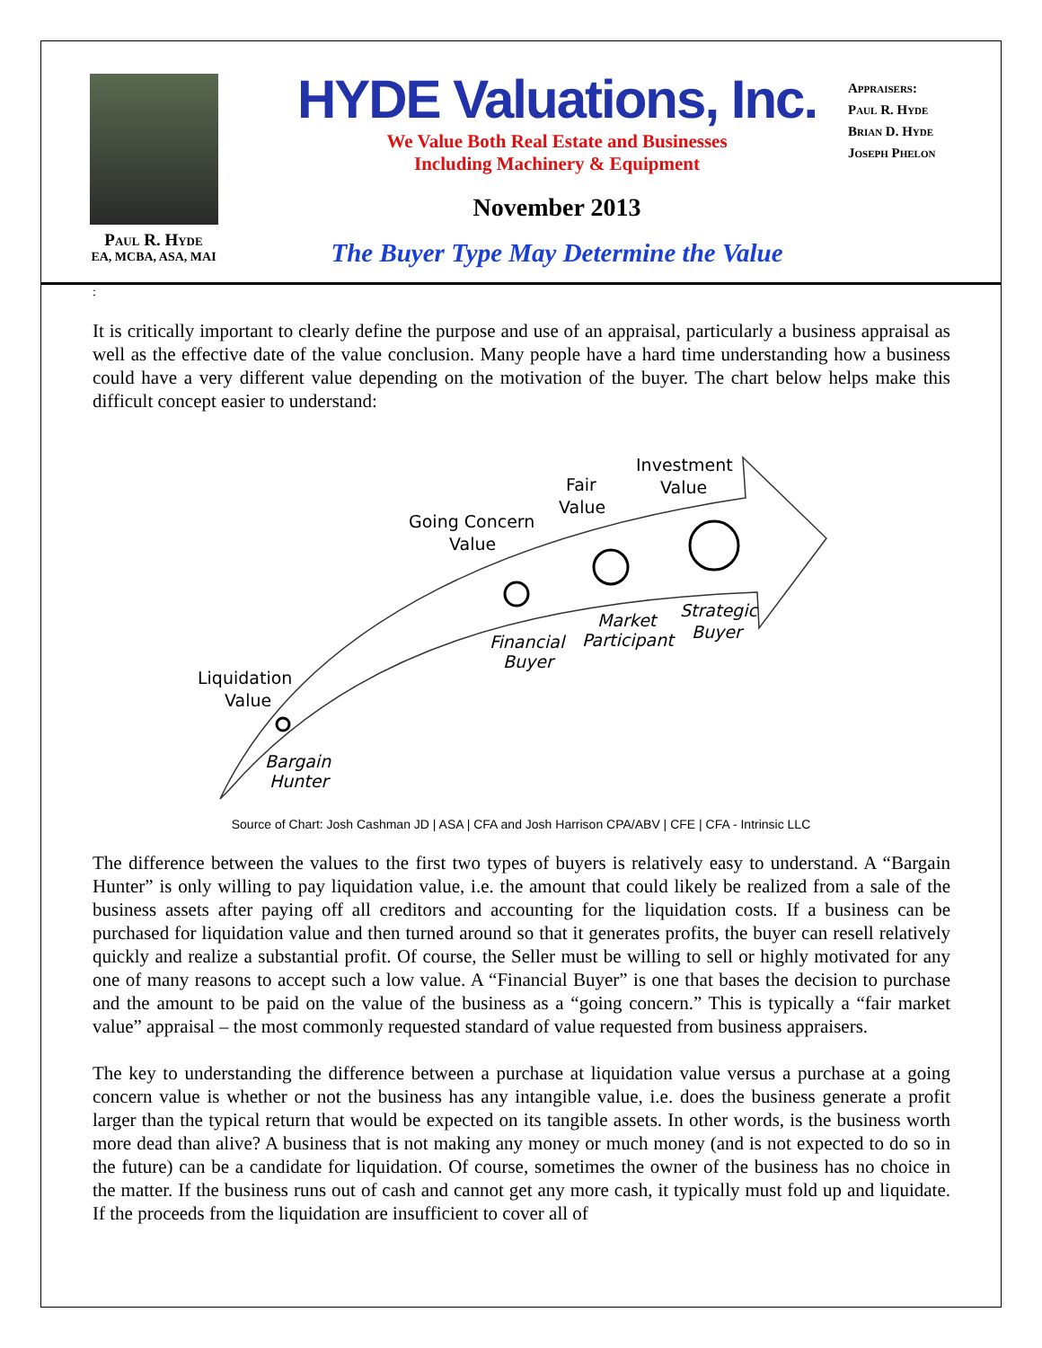Paul R. Hyde
EA, MCBA, ASA, MAI
HYDE Valuations, Inc.
We Value Both Real Estate and Businesses
Including Machinery & Equipment
November 2013
The Buyer Type May Determine the Value
Appraisers:
Paul R. Hyde
Brian D. Hyde
Joseph Phelon
:
It is critically important to clearly define the purpose and use of an appraisal, particularly a business appraisal as well as the effective date of the value conclusion. Many people have a hard time understanding how a business could have a very different value depending on the motivation of the buyer. The chart below helps make this difficult concept easier to understand:
Liquidation
Value
Going Concern
Value
Fair
Value
Investment
Value
Bargain
Hunter
Financial
Buyer
Market
Participant
Strategic
Buyer
Source of Chart: Josh Cashman JD | ASA | CFA and Josh Harrison CPA/ABV | CFE | CFA - Intrinsic LLC
The difference between the values to the first two types of buyers is relatively easy to understand. A “Bargain Hunter” is only willing to pay liquidation value, i.e. the amount that could likely be realized from a sale of the business assets after paying off all creditors and accounting for the liquidation costs. If a business can be purchased for liquidation value and then turned around so that it generates profits, the buyer can resell relatively quickly and realize a substantial profit. Of course, the Seller must be willing to sell or highly motivated for any one of many reasons to accept such a low value. A “Financial Buyer” is one that bases the decision to purchase and the amount to be paid on the value of the business as a “going concern.” This is typically a “fair market value” appraisal – the most commonly requested standard of value requested from business appraisers.
The key to understanding the difference between a purchase at liquidation value versus a purchase at a going concern value is whether or not the business has any intangible value, i.e. does the business generate a profit larger than the typical return that would be expected on its tangible assets. In other words, is the business worth more dead than alive? A business that is not making any money or much money (and is not expected to do so in the future) can be a candidate for liquidation. Of course, sometimes the owner of the business has no choice in the matter. If the business runs out of cash and cannot get any more cash, it typically must fold up and liquidate. If the proceeds from the liquidation are insufficient to cover all of